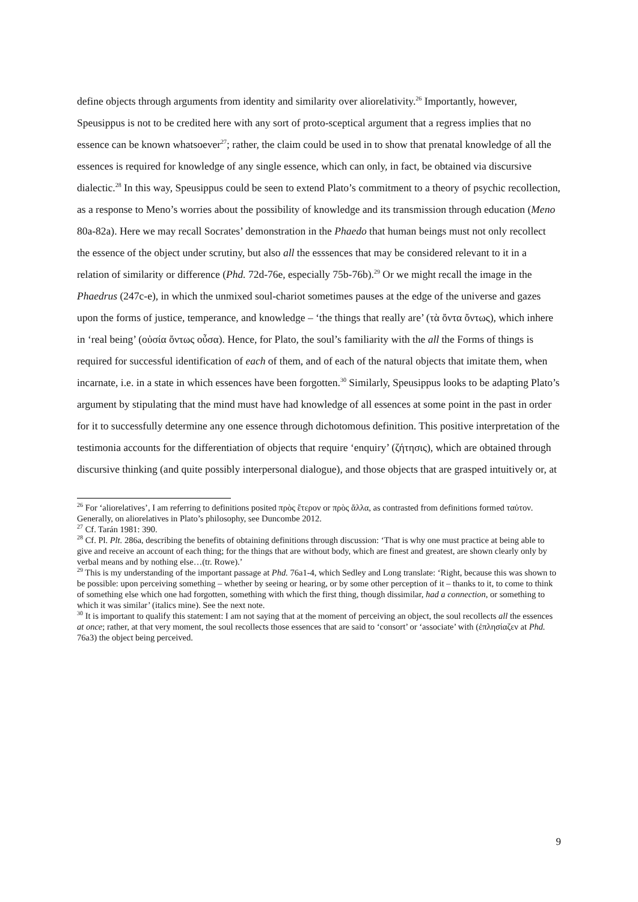define objects through arguments from identity and similarity over aliorelativity.<sup>26</sup> Importantly, however, Speusippus is not to be credited here with any sort of proto-sceptical argument that a regress implies that no essence can be known whatsoever<sup>27</sup>; rather, the claim could be used in to show that prenatal knowledge of all the essences is required for knowledge of any single essence, which can only, in fact, be obtained via discursive dialectic.<sup>28</sup> In this way, Speusippus could be seen to extend Plato’s commitment to a theory of psychic recollection, as a response to Meno’s worries about the possibility of knowledge and its transmission through education (Meno 80a-82a). Here we may recall Socrates’ demonstration in the Phaedo that human beings must not only recollect the essence of the object under scrutiny, but also all the esssences that may be considered relevant to it in a relation of similarity or difference (Phd. 72d-76e, especially 75b-76b).<sup>29</sup> Or we might recall the image in the Phaedrus (247c-e), in which the unmixed soul-chariot sometimes pauses at the edge of the universe and gazes upon the forms of justice, temperance, and knowledge – ‘the things that really are’ (τὰ ὄντα ὄντως), which inhere in ‘real being’ (οὐσία ὄντως οὖσα). Hence, for Plato, the soul’s familiarity with the all the Forms of things is required for successful identification of each of them, and of each of the natural objects that imitate them, when incarnate, i.e. in a state in which essences have been forgotten.<sup>30</sup> Similarly, Speusippus looks to be adapting Plato’s argument by stipulating that the mind must have had knowledge of all essences at some point in the past in order for it to successfully determine any one essence through dichotomous definition. This positive interpretation of the testimonia accounts for the differentiation of objects that require ‘enquiry’ (ζήτησις), which are obtained through discursive thinking (and quite possibly interpersonal dialogue), and those objects that are grasped intuitively or, at
<sup>26</sup> For ‘aliorelatives’, I am referring to definitions posited πρὸς ἕτερον or πρὸς ἄλλα, as contrasted from definitions formed ταὐτον. Generally, on aliorelatives in Plato’s philosophy, see Duncombe 2012.
<sup>27</sup> Cf. Tarán 1981: 390.
<sup>28</sup> Cf. Pl. Plt. 286a, describing the benefits of obtaining definitions through discussion: ‘That is why one must practice at being able to give and receive an account of each thing; for the things that are without body, which are finest and greatest, are shown clearly only by verbal means and by nothing else…(tr. Rowe).’
<sup>29</sup> This is my understanding of the important passage at Phd. 76a1-4, which Sedley and Long translate: ‘Right, because this was shown to be possible: upon perceiving something – whether by seeing or hearing, or by some other perception of it – thanks to it, to come to think of something else which one had forgotten, something with which the first thing, though dissimilar, had a connection, or something to which it was similar’ (italics mine). See the next note.
<sup>30</sup> It is important to qualify this statement: I am not saying that at the moment of perceiving an object, the soul recollects all the essences at once; rather, at that very moment, the soul recollects those essences that are said to ‘consort’ or ‘associate’ with (ἐπλησίαζεν at Phd. 76a3) the object being perceived.
9